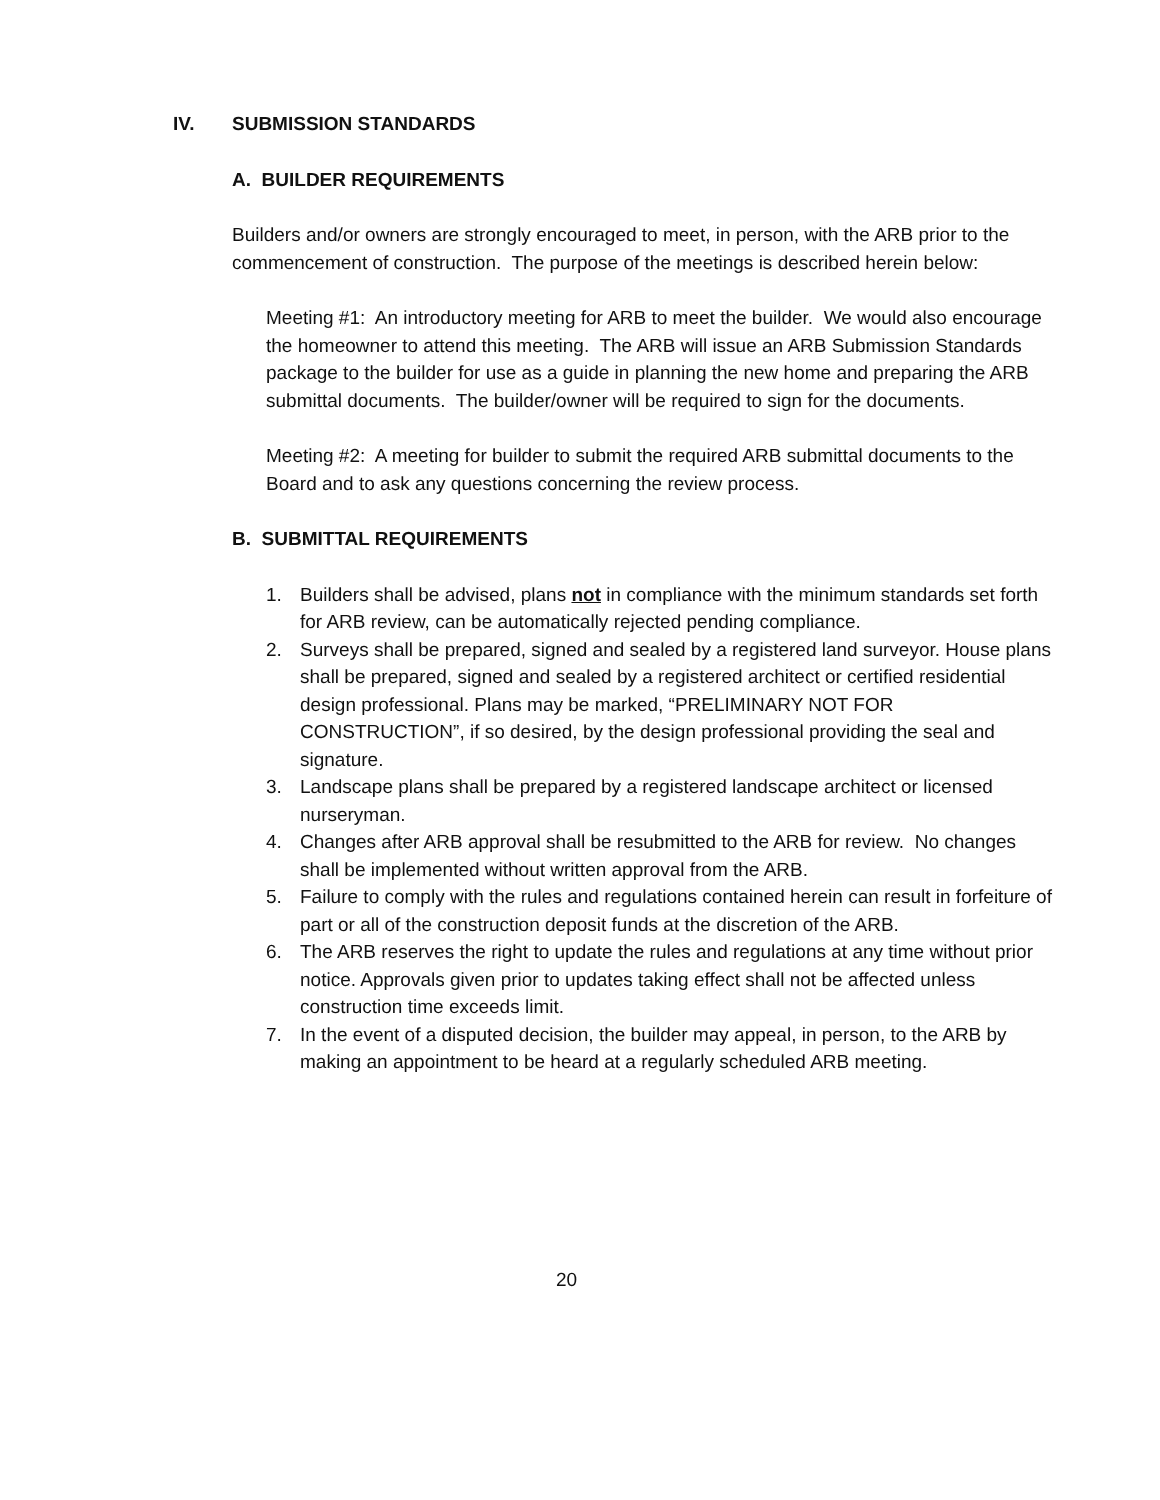IV. SUBMISSION STANDARDS
A. BUILDER REQUIREMENTS
Builders and/or owners are strongly encouraged to meet, in person, with the ARB prior to the commencement of construction. The purpose of the meetings is described herein below:
Meeting #1: An introductory meeting for ARB to meet the builder. We would also encourage the homeowner to attend this meeting. The ARB will issue an ARB Submission Standards package to the builder for use as a guide in planning the new home and preparing the ARB submittal documents. The builder/owner will be required to sign for the documents.
Meeting #2: A meeting for builder to submit the required ARB submittal documents to the Board and to ask any questions concerning the review process.
B. SUBMITTAL REQUIREMENTS
1. Builders shall be advised, plans not in compliance with the minimum standards set forth for ARB review, can be automatically rejected pending compliance.
2. Surveys shall be prepared, signed and sealed by a registered land surveyor. House plans shall be prepared, signed and sealed by a registered architect or certified residential design professional. Plans may be marked, “PRELIMINARY NOT FOR CONSTRUCTION”, if so desired, by the design professional providing the seal and signature.
3. Landscape plans shall be prepared by a registered landscape architect or licensed nurseryman.
4. Changes after ARB approval shall be resubmitted to the ARB for review. No changes shall be implemented without written approval from the ARB.
5. Failure to comply with the rules and regulations contained herein can result in forfeiture of part or all of the construction deposit funds at the discretion of the ARB.
6. The ARB reserves the right to update the rules and regulations at any time without prior notice. Approvals given prior to updates taking effect shall not be affected unless construction time exceeds limit.
7. In the event of a disputed decision, the builder may appeal, in person, to the ARB by making an appointment to be heard at a regularly scheduled ARB meeting.
20